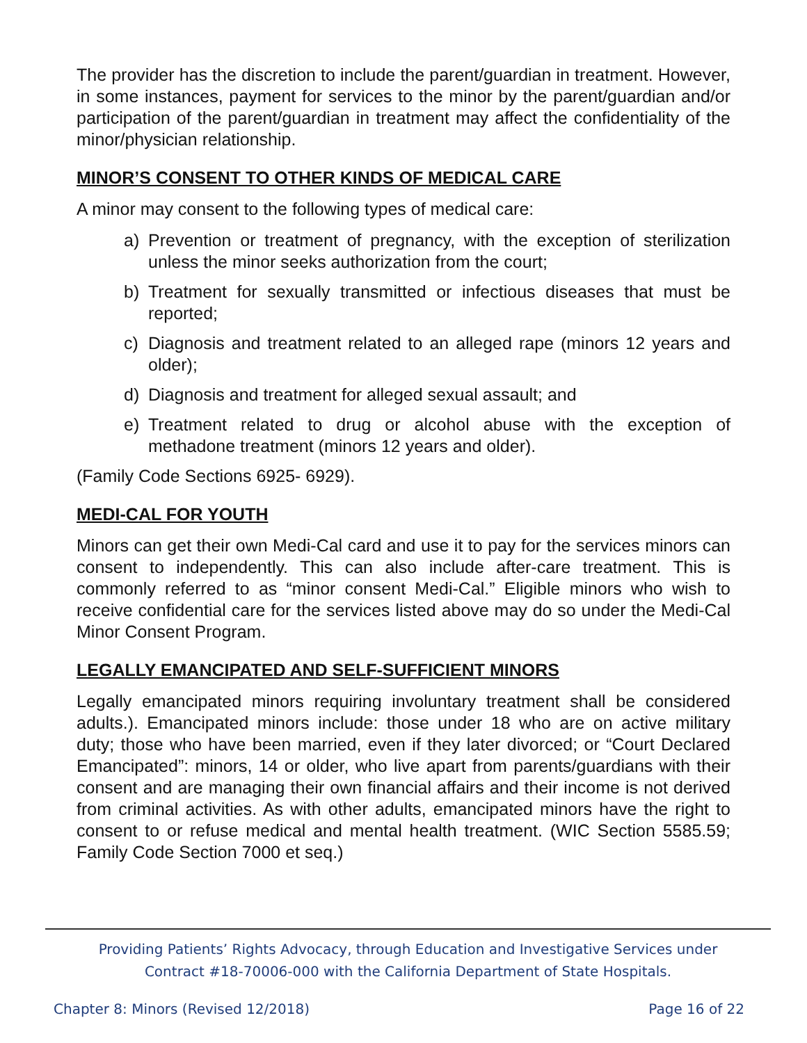The provider has the discretion to include the parent/guardian in treatment. However, in some instances, payment for services to the minor by the parent/guardian and/or participation of the parent/guardian in treatment may affect the confidentiality of the minor/physician relationship.
MINOR’S CONSENT TO OTHER KINDS OF MEDICAL CARE
A minor may consent to the following types of medical care:
a) Prevention or treatment of pregnancy, with the exception of sterilization unless the minor seeks authorization from the court;
b) Treatment for sexually transmitted or infectious diseases that must be reported;
c) Diagnosis and treatment related to an alleged rape (minors 12 years and older);
d) Diagnosis and treatment for alleged sexual assault; and
e) Treatment related to drug or alcohol abuse with the exception of methadone treatment (minors 12 years and older).
(Family Code Sections 6925- 6929).
MEDI-CAL FOR YOUTH
Minors can get their own Medi-Cal card and use it to pay for the services minors can consent to independently. This can also include after-care treatment. This is commonly referred to as “minor consent Medi-Cal.” Eligible minors who wish to receive confidential care for the services listed above may do so under the Medi-Cal Minor Consent Program.
LEGALLY EMANCIPATED AND SELF-SUFFICIENT MINORS
Legally emancipated minors requiring involuntary treatment shall be considered adults.). Emancipated minors include: those under 18 who are on active military duty; those who have been married, even if they later divorced; or “Court Declared Emancipated”: minors, 14 or older, who live apart from parents/guardians with their consent and are managing their own financial affairs and their income is not derived from criminal activities. As with other adults, emancipated minors have the right to consent to or refuse medical and mental health treatment. (WIC Section 5585.59; Family Code Section 7000 et seq.)
Providing Patients’ Rights Advocacy, through Education and Investigative Services under
Contract #18-70006-000 with the California Department of State Hospitals.
Chapter 8: Minors (Revised 12/2018) Page 16 of 22